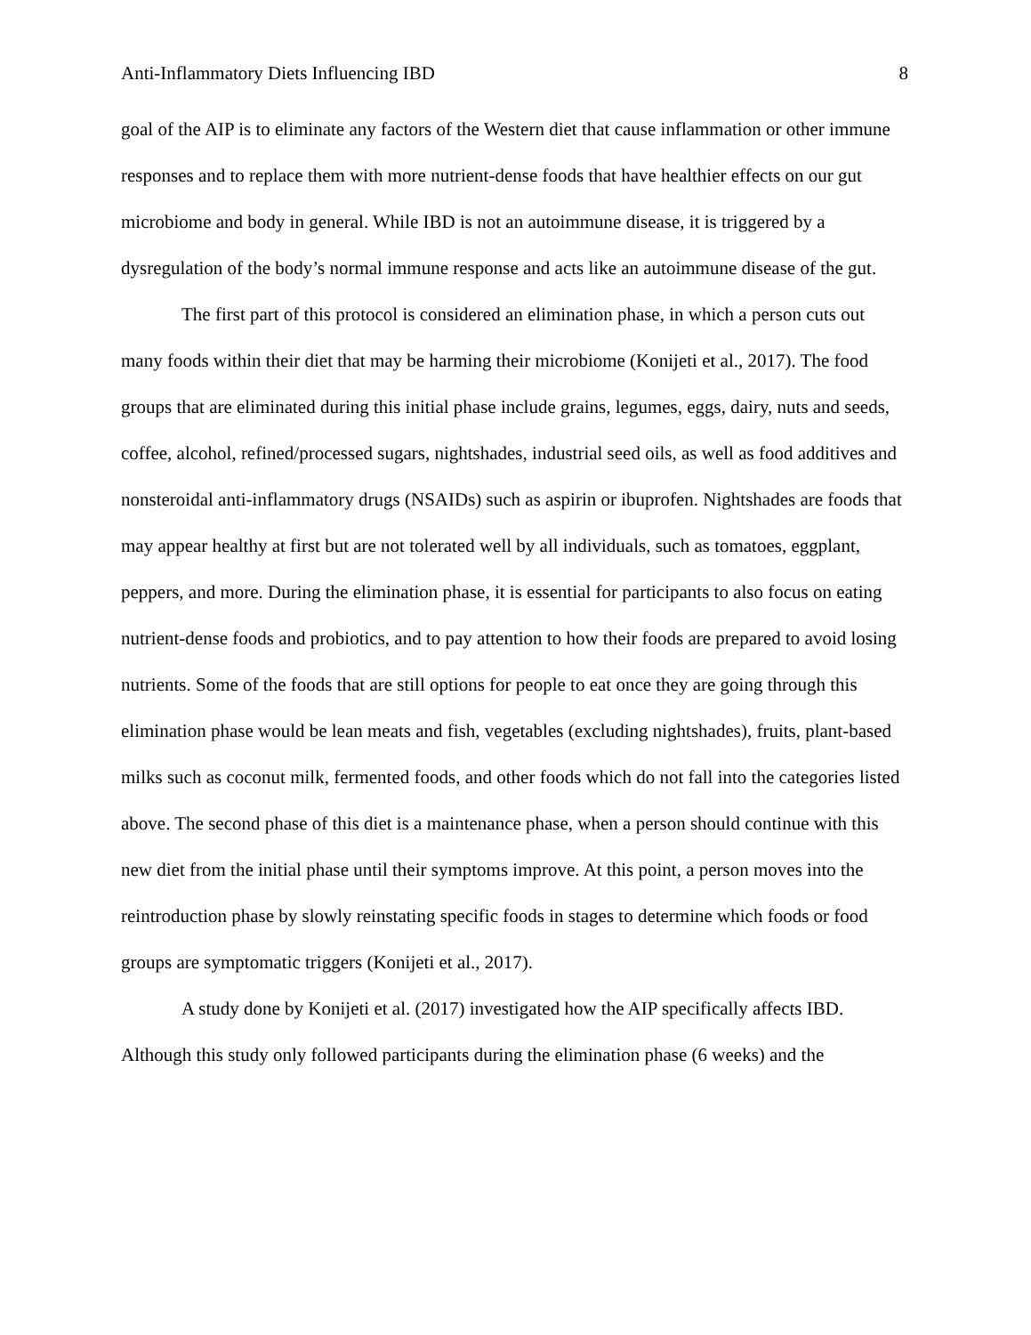Anti-Inflammatory Diets Influencing IBD 8
goal of the AIP is to eliminate any factors of the Western diet that cause inflammation or other immune responses and to replace them with more nutrient-dense foods that have healthier effects on our gut microbiome and body in general. While IBD is not an autoimmune disease, it is triggered by a dysregulation of the body’s normal immune response and acts like an autoimmune disease of the gut.
The first part of this protocol is considered an elimination phase, in which a person cuts out many foods within their diet that may be harming their microbiome (Konijeti et al., 2017). The food groups that are eliminated during this initial phase include grains, legumes, eggs, dairy, nuts and seeds, coffee, alcohol, refined/processed sugars, nightshades, industrial seed oils, as well as food additives and nonsteroidal anti-inflammatory drugs (NSAIDs) such as aspirin or ibuprofen. Nightshades are foods that may appear healthy at first but are not tolerated well by all individuals, such as tomatoes, eggplant, peppers, and more. During the elimination phase, it is essential for participants to also focus on eating nutrient-dense foods and probiotics, and to pay attention to how their foods are prepared to avoid losing nutrients. Some of the foods that are still options for people to eat once they are going through this elimination phase would be lean meats and fish, vegetables (excluding nightshades), fruits, plant-based milks such as coconut milk, fermented foods, and other foods which do not fall into the categories listed above. The second phase of this diet is a maintenance phase, when a person should continue with this new diet from the initial phase until their symptoms improve. At this point, a person moves into the reintroduction phase by slowly reinstating specific foods in stages to determine which foods or food groups are symptomatic triggers (Konijeti et al., 2017).
A study done by Konijeti et al. (2017) investigated how the AIP specifically affects IBD. Although this study only followed participants during the elimination phase (6 weeks) and the